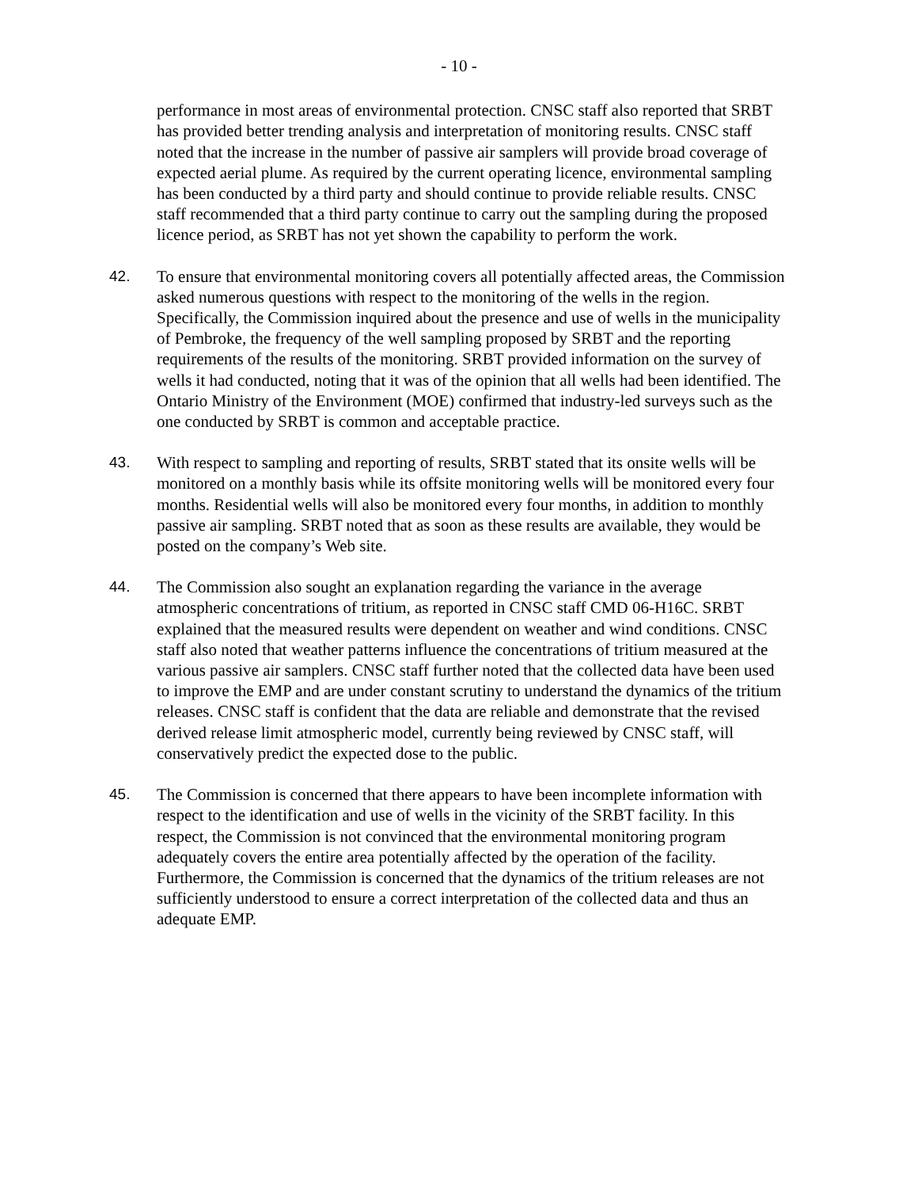- 10 -
performance in most areas of environmental protection. CNSC staff also reported that SRBT has provided better trending analysis and interpretation of monitoring results. CNSC staff noted that the increase in the number of passive air samplers will provide broad coverage of expected aerial plume. As required by the current operating licence, environmental sampling has been conducted by a third party and should continue to provide reliable results. CNSC staff recommended that a third party continue to carry out the sampling during the proposed licence period, as SRBT has not yet shown the capability to perform the work.
42. To ensure that environmental monitoring covers all potentially affected areas, the Commission asked numerous questions with respect to the monitoring of the wells in the region. Specifically, the Commission inquired about the presence and use of wells in the municipality of Pembroke, the frequency of the well sampling proposed by SRBT and the reporting requirements of the results of the monitoring. SRBT provided information on the survey of wells it had conducted, noting that it was of the opinion that all wells had been identified. The Ontario Ministry of the Environment (MOE) confirmed that industry-led surveys such as the one conducted by SRBT is common and acceptable practice.
43. With respect to sampling and reporting of results, SRBT stated that its onsite wells will be monitored on a monthly basis while its offsite monitoring wells will be monitored every four months. Residential wells will also be monitored every four months, in addition to monthly passive air sampling. SRBT noted that as soon as these results are available, they would be posted on the company’s Web site.
44. The Commission also sought an explanation regarding the variance in the average atmospheric concentrations of tritium, as reported in CNSC staff CMD 06-H16C. SRBT explained that the measured results were dependent on weather and wind conditions. CNSC staff also noted that weather patterns influence the concentrations of tritium measured at the various passive air samplers. CNSC staff further noted that the collected data have been used to improve the EMP and are under constant scrutiny to understand the dynamics of the tritium releases. CNSC staff is confident that the data are reliable and demonstrate that the revised derived release limit atmospheric model, currently being reviewed by CNSC staff, will conservatively predict the expected dose to the public.
45. The Commission is concerned that there appears to have been incomplete information with respect to the identification and use of wells in the vicinity of the SRBT facility. In this respect, the Commission is not convinced that the environmental monitoring program adequately covers the entire area potentially affected by the operation of the facility. Furthermore, the Commission is concerned that the dynamics of the tritium releases are not sufficiently understood to ensure a correct interpretation of the collected data and thus an adequate EMP.